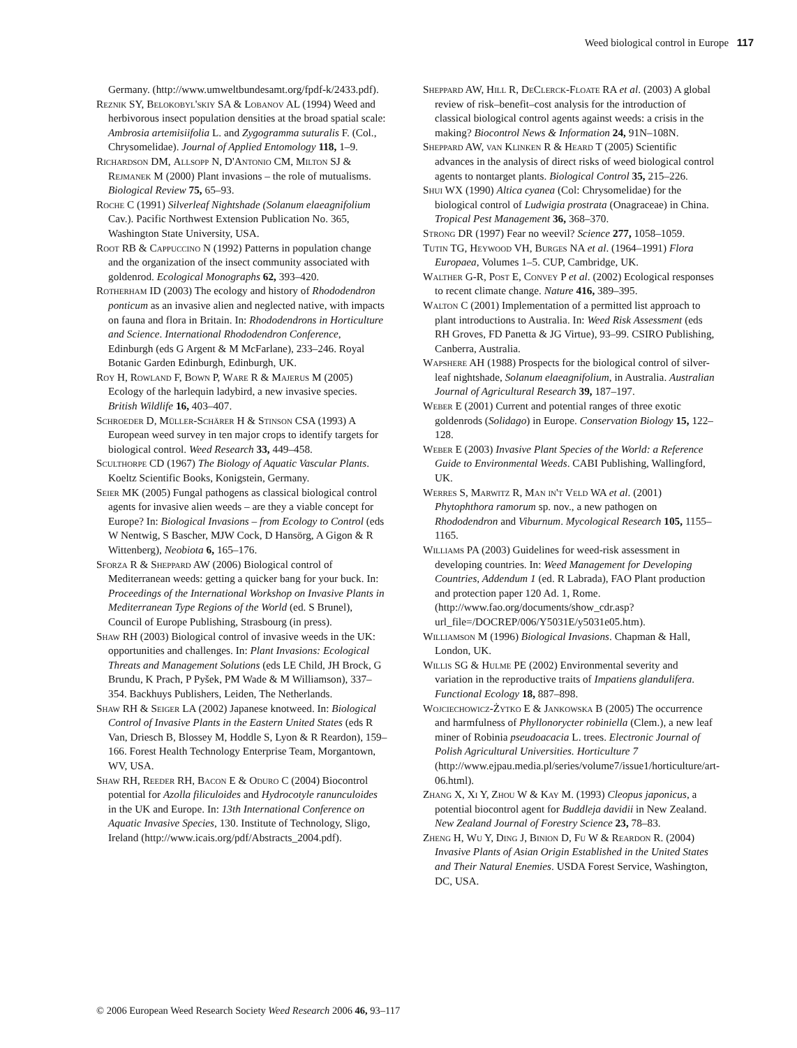Weed biological control in Europe 117
Germany. (http://www.umweltbundesamt.org/fpdf-k/2433.pdf).
Reznik SY, Belokobyl'skiy SA & Lobanov AL (1994) Weed and herbivorous insect population densities at the broad spatial scale: Ambrosia artemisiifolia L. and Zygogramma suturalis F. (Col., Chrysomelidae). Journal of Applied Entomology 118, 1–9.
Richardson DM, Allsopp N, D'Antonio CM, Milton SJ & Rejmanek M (2000) Plant invasions – the role of mutualisms. Biological Review 75, 65–93.
Roche C (1991) Silverleaf Nightshade (Solanum elaeagnifolium Cav.). Pacific Northwest Extension Publication No. 365, Washington State University, USA.
Root RB & Cappuccino N (1992) Patterns in population change and the organization of the insect community associated with goldenrod. Ecological Monographs 62, 393–420.
Rotherham ID (2003) The ecology and history of Rhododendron ponticum as an invasive alien and neglected native, with impacts on fauna and flora in Britain. In: Rhododendrons in Horticulture and Science. International Rhododendron Conference, Edinburgh (eds G Argent & M McFarlane), 233–246. Royal Botanic Garden Edinburgh, Edinburgh, UK.
Roy H, Rowland F, Bown P, Ware R & Majerus M (2005) Ecology of the harlequin ladybird, a new invasive species. British Wildlife 16, 403–407.
Schroeder D, Müller-Schärer H & Stinson CSA (1993) A European weed survey in ten major crops to identify targets for biological control. Weed Research 33, 449–458.
Sculthorpe CD (1967) The Biology of Aquatic Vascular Plants. Koeltz Scientific Books, Konigstein, Germany.
Seier MK (2005) Fungal pathogens as classical biological control agents for invasive alien weeds – are they a viable concept for Europe? In: Biological Invasions – from Ecology to Control (eds W Nentwig, S Bascher, MJW Cock, D Hansörg, A Gigon & R Wittenberg), Neobiota 6, 165–176.
Sforza R & Sheppard AW (2006) Biological control of Mediterranean weeds: getting a quicker bang for your buck. In: Proceedings of the International Workshop on Invasive Plants in Mediterranean Type Regions of the World (ed. S Brunel), Council of Europe Publishing, Strasbourg (in press).
Shaw RH (2003) Biological control of invasive weeds in the UK: opportunities and challenges. In: Plant Invasions: Ecological Threats and Management Solutions (eds LE Child, JH Brock, G Brundu, K Prach, P Pyšek, PM Wade & M Williamson), 337–354. Backhuys Publishers, Leiden, The Netherlands.
Shaw RH & Seiger LA (2002) Japanese knotweed. In: Biological Control of Invasive Plants in the Eastern United States (eds R Van, Driesch B, Blossey M, Hoddle S, Lyon & R Reardon), 159–166. Forest Health Technology Enterprise Team, Morgantown, WV, USA.
Shaw RH, Reeder RH, Bacon E & Oduro C (2004) Biocontrol potential for Azolla filiculoides and Hydrocotyle ranunculoides in the UK and Europe. In: 13th International Conference on Aquatic Invasive Species, 130. Institute of Technology, Sligo, Ireland (http://www.icais.org/pdf/Abstracts_2004.pdf).
Sheppard AW, Hill R, DeClerck-Floate RA et al. (2003) A global review of risk–benefit–cost analysis for the introduction of classical biological control agents against weeds: a crisis in the making? Biocontrol News & Information 24, 91N–108N.
Sheppard AW, van Klinken R & Heard T (2005) Scientific advances in the analysis of direct risks of weed biological control agents to nontarget plants. Biological Control 35, 215–226.
Shui WX (1990) Altica cyanea (Col: Chrysomelidae) for the biological control of Ludwigia prostrata (Onagraceae) in China. Tropical Pest Management 36, 368–370.
Strong DR (1997) Fear no weevil? Science 277, 1058–1059.
Tutin TG, Heywood VH, Burges NA et al. (1964–1991) Flora Europaea, Volumes 1–5. CUP, Cambridge, UK.
Walther G-R, Post E, Convey P et al. (2002) Ecological responses to recent climate change. Nature 416, 389–395.
Walton C (2001) Implementation of a permitted list approach to plant introductions to Australia. In: Weed Risk Assessment (eds RH Groves, FD Panetta & JG Virtue), 93–99. CSIRO Publishing, Canberra, Australia.
Wapshere AH (1988) Prospects for the biological control of silver-leaf nightshade, Solanum elaeagnifolium, in Australia. Australian Journal of Agricultural Research 39, 187–197.
Weber E (2001) Current and potential ranges of three exotic goldenrods (Solidago) in Europe. Conservation Biology 15, 122–128.
Weber E (2003) Invasive Plant Species of the World: a Reference Guide to Environmental Weeds. CABI Publishing, Wallingford, UK.
Werres S, Marwitz R, Man in't Veld WA et al. (2001) Phytophthora ramorum sp. nov., a new pathogen on Rhododendron and Viburnum. Mycological Research 105, 1155–1165.
Williams PA (2003) Guidelines for weed-risk assessment in developing countries. In: Weed Management for Developing Countries, Addendum 1 (ed. R Labrada), FAO Plant production and protection paper 120 Ad. 1, Rome. (http://www.fao.org/documents/show_cdr.asp?url_file=/DOCREP/006/Y5031E/y5031e05.htm).
Williamson M (1996) Biological Invasions. Chapman & Hall, London, UK.
Willis SG & Hulme PE (2002) Environmental severity and variation in the reproductive traits of Impatiens glandulifera. Functional Ecology 18, 887–898.
Wojciechowicz-Żytko E & Jankowska B (2005) The occurrence and harmfulness of Phyllonorycter robiniella (Clem.), a new leaf miner of Robinia pseudoacacia L. trees. Electronic Journal of Polish Agricultural Universities. Horticulture 7 (http://www.ejpau.media.pl/series/volume7/issue1/horticulture/art-06.html).
Zhang X, Xi Y, Zhou W & Kay M. (1993) Cleopus japonicus, a potential biocontrol agent for Buddleja davidii in New Zealand. New Zealand Journal of Forestry Science 23, 78–83.
Zheng H, Wu Y, Ding J, Binion D, Fu W & Reardon R. (2004) Invasive Plants of Asian Origin Established in the United States and Their Natural Enemies. USDA Forest Service, Washington, DC, USA.
© 2006 European Weed Research Society Weed Research 2006 46, 93–117